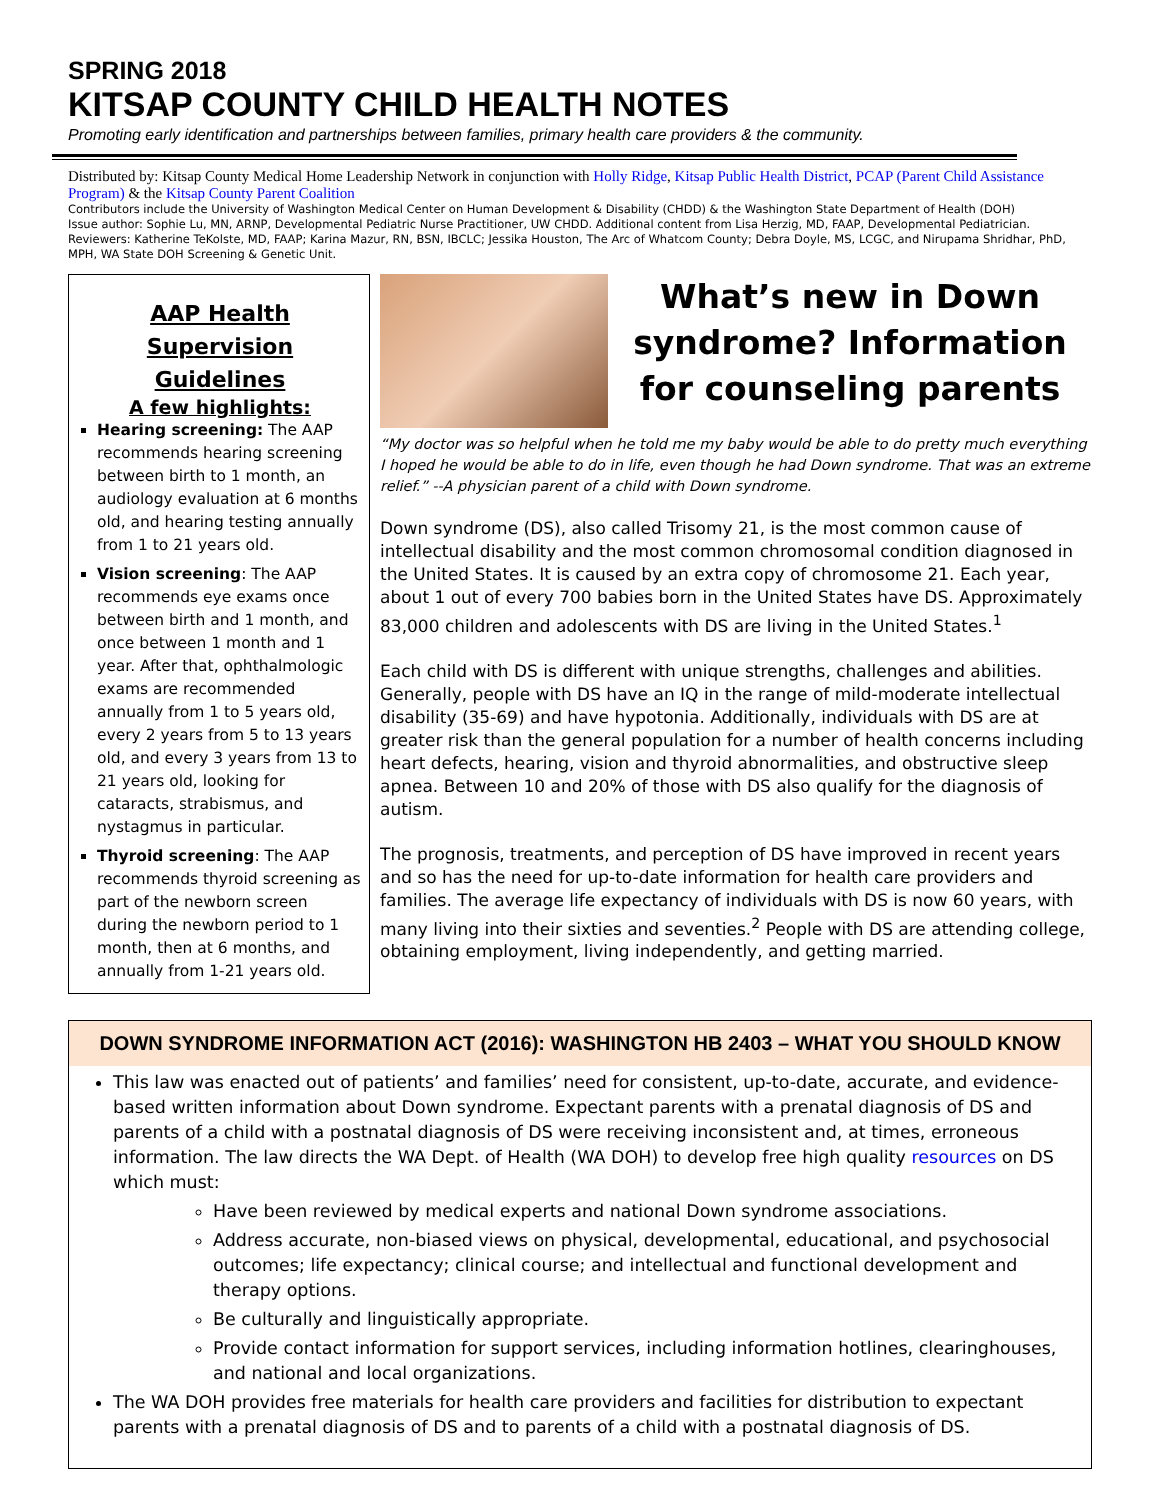SPRING 2018
KITSAP COUNTY CHILD HEALTH NOTES
Promoting early identification and partnerships between families, primary health care providers & the community.
Distributed by: Kitsap County Medical Home Leadership Network in conjunction with Holly Ridge, Kitsap Public Health District, PCAP (Parent Child Assistance Program) & the Kitsap County Parent Coalition
Contributors include the University of Washington Medical Center on Human Development & Disability (CHDD) & the Washington State Department of Health (DOH)
Issue author: Sophie Lu, MN, ARNP, Developmental Pediatric Nurse Practitioner, UW CHDD. Additional content from Lisa Herzig, MD, FAAP, Developmental Pediatrician. Reviewers: Katherine TeKolste, MD, FAAP; Karina Mazur, RN, BSN, IBCLC; Jessika Houston, The Arc of Whatcom County; Debra Doyle, MS, LCGC, and Nirupama Shridhar, PhD, MPH, WA State DOH Screening & Genetic Unit.
AAP Health Supervision Guidelines
A few highlights:
Hearing screening: The AAP recommends hearing screening between birth to 1 month, an audiology evaluation at 6 months old, and hearing testing annually from 1 to 21 years old.
Vision screening: The AAP recommends eye exams once between birth and 1 month, and once between 1 month and 1 year. After that, ophthalmologic exams are recommended annually from 1 to 5 years old, every 2 years from 5 to 13 years old, and every 3 years from 13 to 21 years old, looking for cataracts, strabismus, and nystagmus in particular.
Thyroid screening: The AAP recommends thyroid screening as part of the newborn screen during the newborn period to 1 month, then at 6 months, and annually from 1-21 years old.
What’s new in Down syndrome? Information for counseling parents
“My doctor was so helpful when he told me my baby would be able to do pretty much everything I hoped he would be able to do in life, even though he had Down syndrome. That was an extreme relief.” --A physician parent of a child with Down syndrome.
Down syndrome (DS), also called Trisomy 21, is the most common cause of intellectual disability and the most common chromosomal condition diagnosed in the United States. It is caused by an extra copy of chromosome 21. Each year, about 1 out of every 700 babies born in the United States have DS. Approximately 83,000 children and adolescents with DS are living in the United States.<sup>1</sup>
Each child with DS is different with unique strengths, challenges and abilities. Generally, people with DS have an IQ in the range of mild-moderate intellectual disability (35-69) and have hypotonia. Additionally, individuals with DS are at greater risk than the general population for a number of health concerns including heart defects, hearing, vision and thyroid abnormalities, and obstructive sleep apnea. Between 10 and 20% of those with DS also qualify for the diagnosis of autism.
The prognosis, treatments, and perception of DS have improved in recent years and so has the need for up-to-date information for health care providers and families. The average life expectancy of individuals with DS is now 60 years, with many living into their sixties and seventies.<sup>2</sup> People with DS are attending college, obtaining employment, living independently, and getting married.
DOWN SYNDROME INFORMATION ACT (2016): WASHINGTON HB 2403 – WHAT YOU SHOULD KNOW
This law was enacted out of patients’ and families’ need for consistent, up-to-date, accurate, and evidence-based written information about Down syndrome. Expectant parents with a prenatal diagnosis of DS and parents of a child with a postnatal diagnosis of DS were receiving inconsistent and, at times, erroneous information. The law directs the WA Dept. of Health (WA DOH) to develop free high quality resources on DS which must:
Have been reviewed by medical experts and national Down syndrome associations.
Address accurate, non-biased views on physical, developmental, educational, and psychosocial outcomes; life expectancy; clinical course; and intellectual and functional development and therapy options.
Be culturally and linguistically appropriate.
Provide contact information for support services, including information hotlines, clearinghouses, and national and local organizations.
The WA DOH provides free materials for health care providers and facilities for distribution to expectant parents with a prenatal diagnosis of DS and to parents of a child with a postnatal diagnosis of DS.